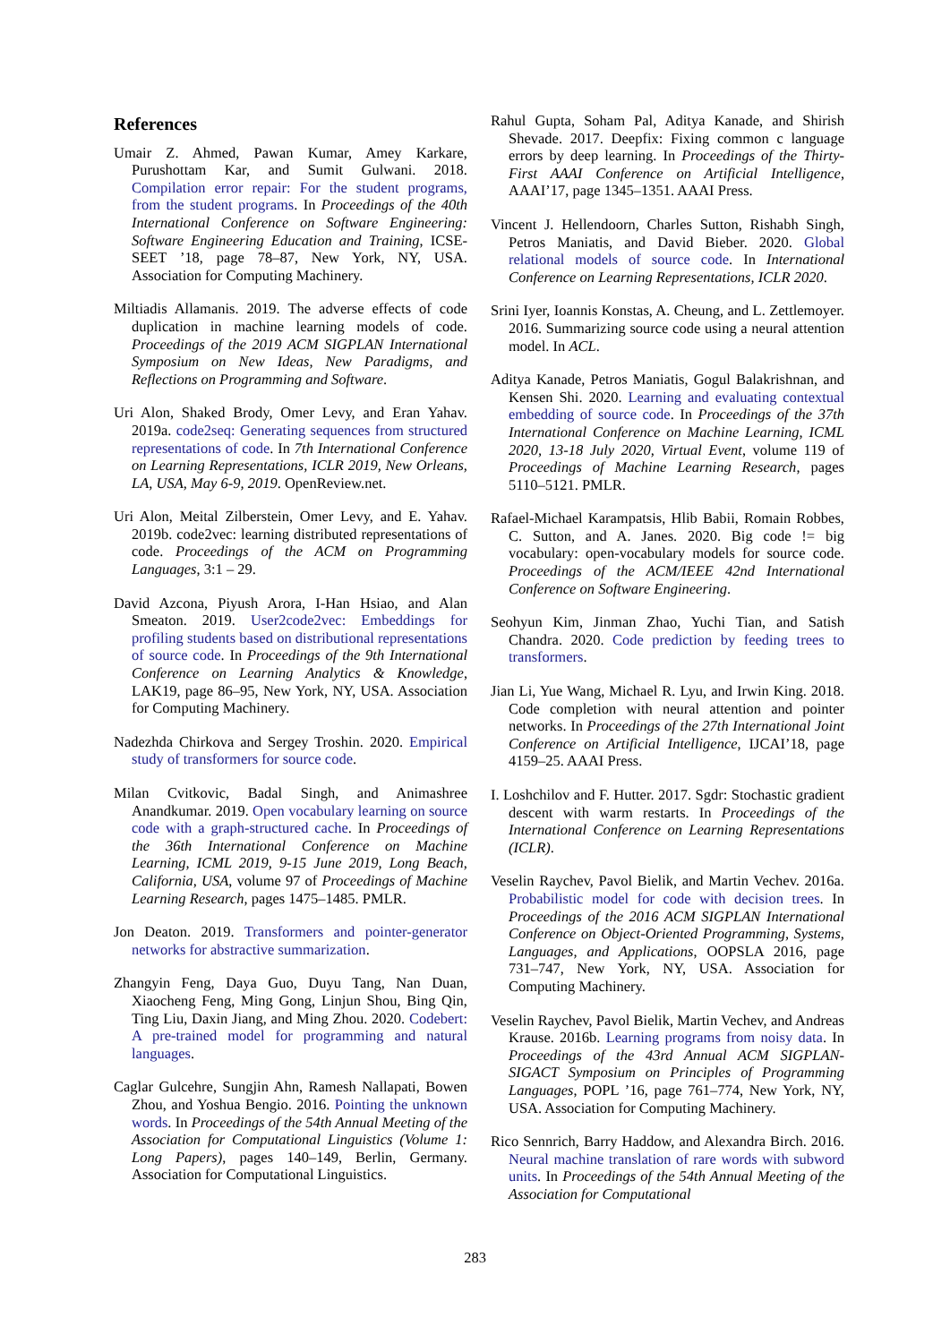References
Umair Z. Ahmed, Pawan Kumar, Amey Karkare, Purushottam Kar, and Sumit Gulwani. 2018. Compilation error repair: For the student programs, from the student programs. In Proceedings of the 40th International Conference on Software Engineering: Software Engineering Education and Training, ICSE-SEET ’18, page 78–87, New York, NY, USA. Association for Computing Machinery.
Miltiadis Allamanis. 2019. The adverse effects of code duplication in machine learning models of code. Proceedings of the 2019 ACM SIGPLAN International Symposium on New Ideas, New Paradigms, and Reflections on Programming and Software.
Uri Alon, Shaked Brody, Omer Levy, and Eran Yahav. 2019a. code2seq: Generating sequences from structured representations of code. In 7th International Conference on Learning Representations, ICLR 2019, New Orleans, LA, USA, May 6-9, 2019. OpenReview.net.
Uri Alon, Meital Zilberstein, Omer Levy, and E. Yahav. 2019b. code2vec: learning distributed representations of code. Proceedings of the ACM on Programming Languages, 3:1 – 29.
David Azcona, Piyush Arora, I-Han Hsiao, and Alan Smeaton. 2019. User2code2vec: Embeddings for profiling students based on distributional representations of source code. In Proceedings of the 9th International Conference on Learning Analytics & Knowledge, LAK19, page 86–95, New York, NY, USA. Association for Computing Machinery.
Nadezhda Chirkova and Sergey Troshin. 2020. Empirical study of transformers for source code.
Milan Cvitkovic, Badal Singh, and Animashree Anandkumar. 2019. Open vocabulary learning on source code with a graph-structured cache. In Proceedings of the 36th International Conference on Machine Learning, ICML 2019, 9-15 June 2019, Long Beach, California, USA, volume 97 of Proceedings of Machine Learning Research, pages 1475–1485. PMLR.
Jon Deaton. 2019. Transformers and pointer-generator networks for abstractive summarization.
Zhangyin Feng, Daya Guo, Duyu Tang, Nan Duan, Xiaocheng Feng, Ming Gong, Linjun Shou, Bing Qin, Ting Liu, Daxin Jiang, and Ming Zhou. 2020. Codebert: A pre-trained model for programming and natural languages.
Caglar Gulcehre, Sungjin Ahn, Ramesh Nallapati, Bowen Zhou, and Yoshua Bengio. 2016. Pointing the unknown words. In Proceedings of the 54th Annual Meeting of the Association for Computational Linguistics (Volume 1: Long Papers), pages 140–149, Berlin, Germany. Association for Computational Linguistics.
Rahul Gupta, Soham Pal, Aditya Kanade, and Shirish Shevade. 2017. Deepfix: Fixing common c language errors by deep learning. In Proceedings of the Thirty-First AAAI Conference on Artificial Intelligence, AAAI’17, page 1345–1351. AAAI Press.
Vincent J. Hellendoorn, Charles Sutton, Rishabh Singh, Petros Maniatis, and David Bieber. 2020. Global relational models of source code. In International Conference on Learning Representations, ICLR 2020.
Srini Iyer, Ioannis Konstas, A. Cheung, and L. Zettlemoyer. 2016. Summarizing source code using a neural attention model. In ACL.
Aditya Kanade, Petros Maniatis, Gogul Balakrishnan, and Kensen Shi. 2020. Learning and evaluating contextual embedding of source code. In Proceedings of the 37th International Conference on Machine Learning, ICML 2020, 13-18 July 2020, Virtual Event, volume 119 of Proceedings of Machine Learning Research, pages 5110–5121. PMLR.
Rafael-Michael Karampatsis, Hlib Babii, Romain Robbes, C. Sutton, and A. Janes. 2020. Big code != big vocabulary: open-vocabulary models for source code. Proceedings of the ACM/IEEE 42nd International Conference on Software Engineering.
Seohyun Kim, Jinman Zhao, Yuchi Tian, and Satish Chandra. 2020. Code prediction by feeding trees to transformers.
Jian Li, Yue Wang, Michael R. Lyu, and Irwin King. 2018. Code completion with neural attention and pointer networks. In Proceedings of the 27th International Joint Conference on Artificial Intelligence, IJCAI’18, page 4159–25. AAAI Press.
I. Loshchilov and F. Hutter. 2017. Sgdr: Stochastic gradient descent with warm restarts. In Proceedings of the International Conference on Learning Representations (ICLR).
Veselin Raychev, Pavol Bielik, and Martin Vechev. 2016a. Probabilistic model for code with decision trees. In Proceedings of the 2016 ACM SIGPLAN International Conference on Object-Oriented Programming, Systems, Languages, and Applications, OOPSLA 2016, page 731–747, New York, NY, USA. Association for Computing Machinery.
Veselin Raychev, Pavol Bielik, Martin Vechev, and Andreas Krause. 2016b. Learning programs from noisy data. In Proceedings of the 43rd Annual ACM SIGPLAN-SIGACT Symposium on Principles of Programming Languages, POPL ’16, page 761–774, New York, NY, USA. Association for Computing Machinery.
Rico Sennrich, Barry Haddow, and Alexandra Birch. 2016. Neural machine translation of rare words with subword units. In Proceedings of the 54th Annual Meeting of the Association for Computational
283